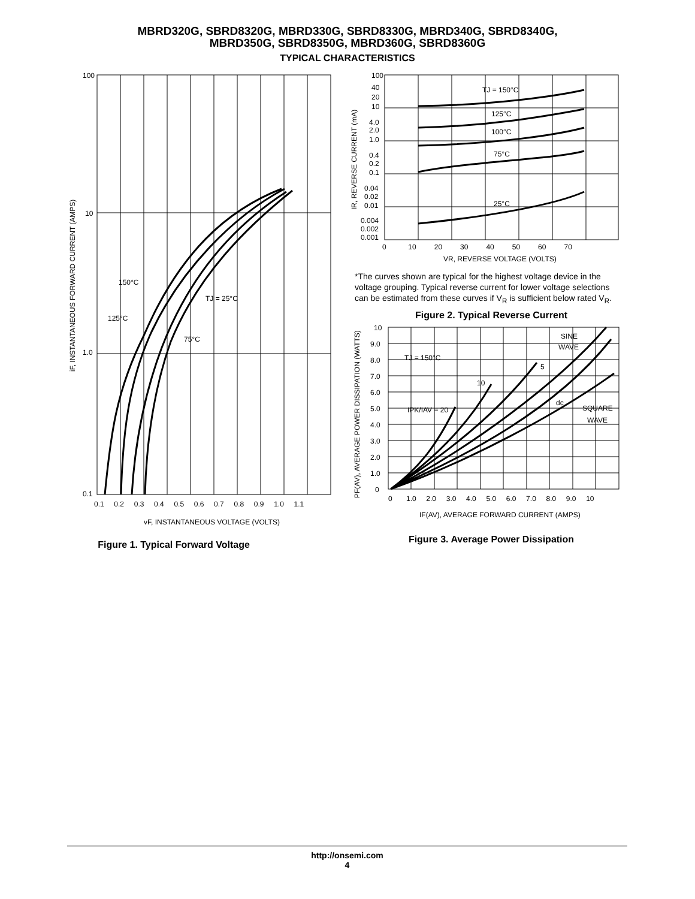MBRD320G, SBRD8320G, MBRD330G, SBRD8330G, MBRD340G, SBRD8340G,
MBRD350G, SBRD8350G, MBRD360G, SBRD8360G
TYPICAL CHARACTERISTICS
100
10
1.0
0.1
0.1 0.2 0.3 0.4 0.5 0.6 0.7 0.8 0.9 1.0 1.1
150°C
TJ = 25°C
125°C
75°C
vF, INSTANTANEOUS VOLTAGE (VOLTS)
iF, INSTANTANEOUS FORWARD CURRENT (AMPS)
Figure 1. Typical Forward Voltage
100
40
20
10
4.0
2.0
1.0
0.4
0.2
0.1
0.04
0.02
0.01
0.004
0.002
0.001
0 10 20 30 40 50 60 70
TJ = 150°C
125°C
100°C
75°C
25°C
VR, REVERSE VOLTAGE (VOLTS)
IR, REVERSE CURRENT (mA)
*The curves shown are typical for the highest voltage device in the voltage grouping. Typical reverse current for lower voltage selections can be estimated from these curves if V<sub>R</sub> is sufficient below rated V<sub>R</sub>.
Figure 2. Typical Reverse Current
10
9.0
8.0
7.0
6.0
5.0
4.0
3.0
2.0
1.0
0
0 1.0 2.0 3.0 4.0 5.0 6.0 7.0 8.0 9.0 10
SINE
WAVE
TJ = 150°C
5
10
IPK/IAV = 20
dc
SQUARE
WAVE
IF(AV), AVERAGE FORWARD CURRENT (AMPS)
PF(AV), AVERAGE POWER DISSIPATION (WATTS)
Figure 3. Average Power Dissipation
http://onsemi.com
4